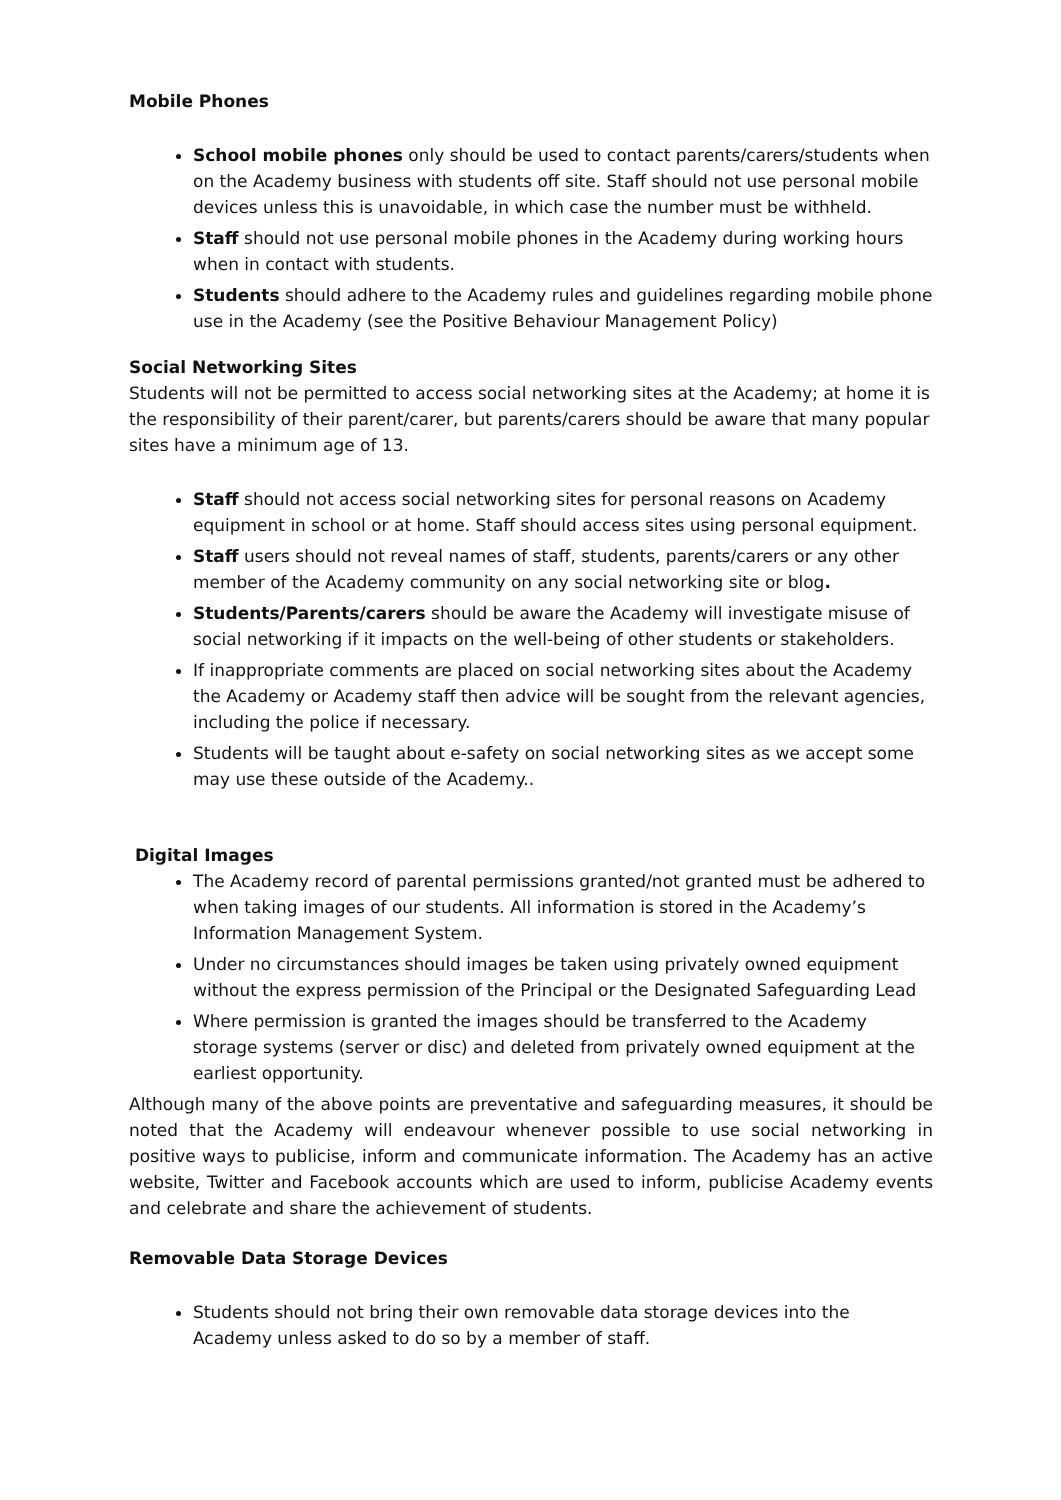Mobile Phones
School mobile phones only should be used to contact parents/carers/students when on the Academy business with students off site. Staff should not use personal mobile devices unless this is unavoidable, in which case the number must be withheld.
Staff should not use personal mobile phones in the Academy during working hours when in contact with students.
Students should adhere to the Academy rules and guidelines regarding mobile phone use in the Academy (see the Positive Behaviour Management Policy)
Social Networking Sites
Students will not be permitted to access social networking sites at the Academy; at home it is the responsibility of their parent/carer, but parents/carers should be aware that many popular sites have a minimum age of 13.
Staff should not access social networking sites for personal reasons on Academy equipment in school or at home. Staff should access sites using personal equipment.
Staff users should not reveal names of staff, students, parents/carers or any other member of the Academy community on any social networking site or blog.
Students/Parents/carers should be aware the Academy will investigate misuse of social networking if it impacts on the well-being of other students or stakeholders.
If inappropriate comments are placed on social networking sites about the Academy the Academy or Academy staff then advice will be sought from the relevant agencies, including the police if necessary.
Students will be taught about e-safety on social networking sites as we accept some may use these outside of the Academy..
Digital Images
The Academy record of parental permissions granted/not granted must be adhered to when taking images of our students. All information is stored in the Academy’s Information Management System.
Under no circumstances should images be taken using privately owned equipment without the express permission of the Principal or the Designated Safeguarding Lead
Where permission is granted the images should be transferred to the Academy storage systems (server or disc) and deleted from privately owned equipment at the earliest opportunity.
Although many of the above points are preventative and safeguarding measures, it should be noted that the Academy will endeavour whenever possible to use social networking in positive ways to publicise, inform and communicate information. The Academy has an active website, Twitter and Facebook accounts which are used to inform, publicise Academy events and celebrate and share the achievement of students.
Removable Data Storage Devices
Students should not bring their own removable data storage devices into the Academy unless asked to do so by a member of staff.